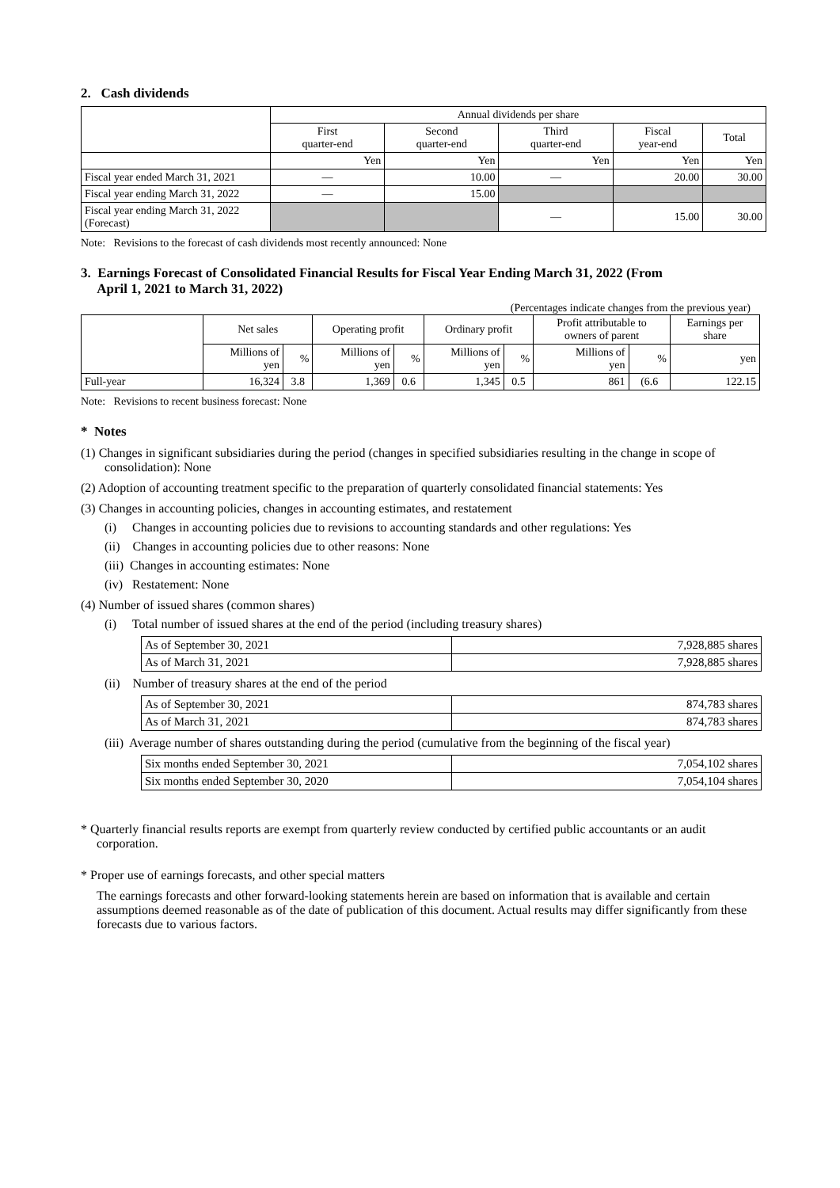2. Cash dividends
| | Annual dividends per share | | | | |
| | First quarter-end | Second quarter-end | Third quarter-end | Fiscal year-end | Total |
| | Yen | Yen | Yen | Yen | Yen |
| Fiscal year ended March 31, 2021 | — | 10.00 | — | 20.00 | 30.00 |
| Fiscal year ending March 31, 2022 | — | 15.00 | | | |
| Fiscal year ending March 31, 2022 (Forecast) | | | — | 15.00 | 30.00 |
Note: Revisions to the forecast of cash dividends most recently announced: None
3. Earnings Forecast of Consolidated Financial Results for Fiscal Year Ending March 31, 2022 (From
April 1, 2021 to March 31, 2022)
(Percentages indicate changes from the previous year)
| | Net sales | | Operating profit | | Ordinary profit | | Profit attributable to owners of parent | | Earnings per share |
| | Millions of yen | % | Millions of yen | % | Millions of yen | % | Millions of yen | % | yen |
| Full-year | 16,324 | 3.8 | 1,369 | 0.6 | 1,345 | 0.5 | 861 | (6.6 | 122.15 |
Note: Revisions to recent business forecast: None
* Notes
(1) Changes in significant subsidiaries during the period (changes in specified subsidiaries resulting in the change in scope of consolidation): None
(2) Adoption of accounting treatment specific to the preparation of quarterly consolidated financial statements: Yes
(3) Changes in accounting policies, changes in accounting estimates, and restatement
(i) Changes in accounting policies due to revisions to accounting standards and other regulations: Yes
(ii) Changes in accounting policies due to other reasons: None
(iii) Changes in accounting estimates: None
(iv) Restatement: None
(4) Number of issued shares (common shares)
(i) Total number of issued shares at the end of the period (including treasury shares)
| As of September 30, 2021 | 7,928,885 shares |
| As of March 31, 2021 | 7,928,885 shares |
(ii) Number of treasury shares at the end of the period
| As of September 30, 2021 | 874,783 shares |
| As of March 31, 2021 | 874,783 shares |
(iii) Average number of shares outstanding during the period (cumulative from the beginning of the fiscal year)
| Six months ended September 30, 2021 | 7,054,102 shares |
| Six months ended September 30, 2020 | 7,054,104 shares |
* Quarterly financial results reports are exempt from quarterly review conducted by certified public accountants or an audit corporation.
* Proper use of earnings forecasts, and other special matters
The earnings forecasts and other forward-looking statements herein are based on information that is available and certain assumptions deemed reasonable as of the date of publication of this document. Actual results may differ significantly from these forecasts due to various factors.